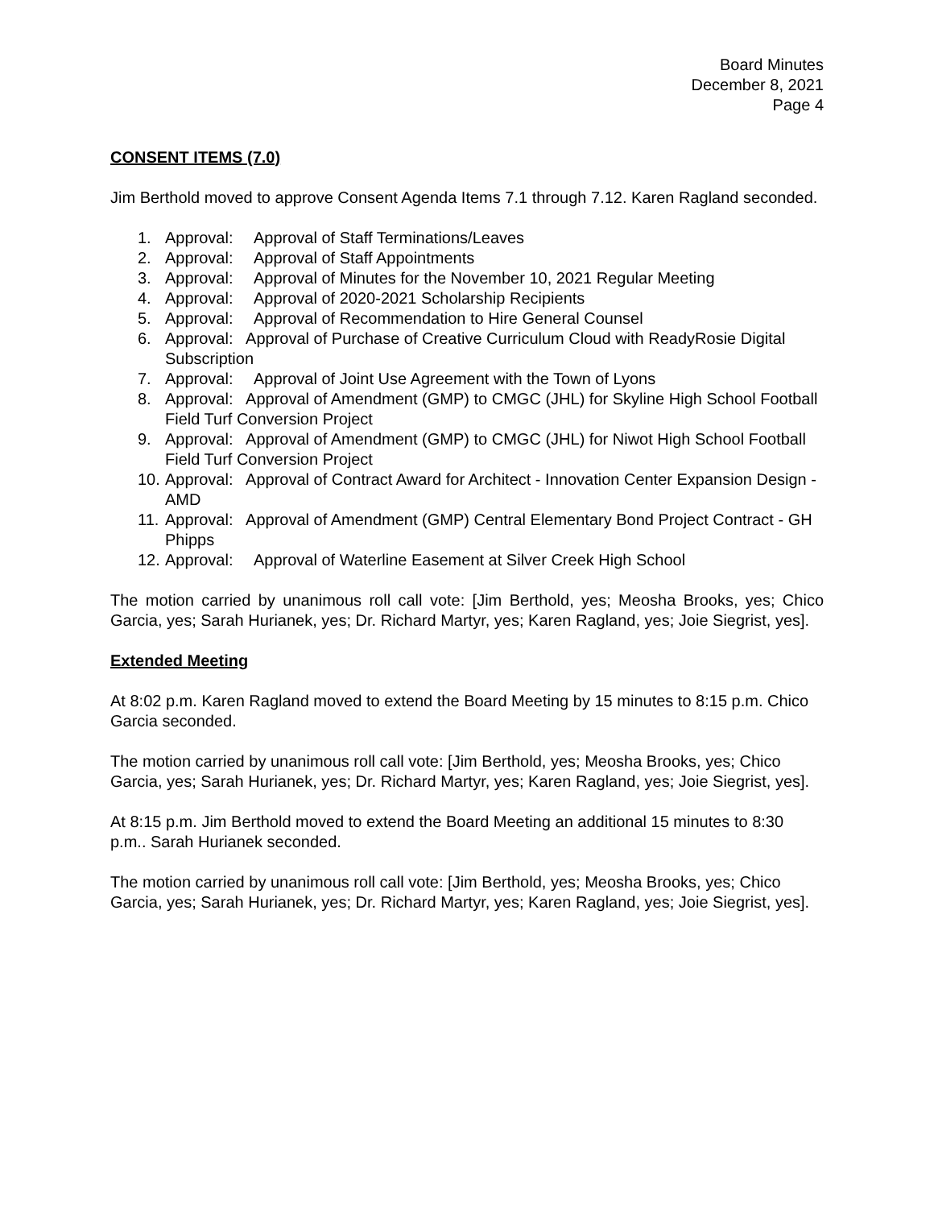Board Minutes
December 8, 2021
Page 4
CONSENT ITEMS (7.0)
Jim Berthold moved to approve Consent Agenda Items 7.1 through 7.12. Karen Ragland seconded.
1. Approval: Approval of Staff Terminations/Leaves
2. Approval: Approval of Staff Appointments
3. Approval: Approval of Minutes for the November 10, 2021 Regular Meeting
4. Approval: Approval of 2020-2021 Scholarship Recipients
5. Approval: Approval of Recommendation to Hire General Counsel
6. Approval: Approval of Purchase of Creative Curriculum Cloud with ReadyRosie Digital Subscription
7. Approval: Approval of Joint Use Agreement with the Town of Lyons
8. Approval: Approval of Amendment (GMP) to CMGC (JHL) for Skyline High School Football Field Turf Conversion Project
9. Approval: Approval of Amendment (GMP) to CMGC (JHL) for Niwot High School Football Field Turf Conversion Project
10. Approval: Approval of Contract Award for Architect - Innovation Center Expansion Design - AMD
11. Approval: Approval of Amendment (GMP) Central Elementary Bond Project Contract - GH Phipps
12. Approval: Approval of Waterline Easement at Silver Creek High School
The motion carried by unanimous roll call vote: [Jim Berthold, yes; Meosha Brooks, yes; Chico Garcia, yes; Sarah Hurianek, yes; Dr. Richard Martyr, yes; Karen Ragland, yes; Joie Siegrist, yes].
Extended Meeting
At 8:02 p.m. Karen Ragland moved to extend the Board Meeting by 15 minutes to 8:15 p.m. Chico Garcia seconded.
The motion carried by unanimous roll call vote: [Jim Berthold, yes; Meosha Brooks, yes; Chico Garcia, yes; Sarah Hurianek, yes; Dr. Richard Martyr, yes; Karen Ragland, yes; Joie Siegrist, yes].
At 8:15 p.m. Jim Berthold moved to extend the Board Meeting an additional 15 minutes to 8:30 p.m.. Sarah Hurianek seconded.
The motion carried by unanimous roll call vote: [Jim Berthold, yes; Meosha Brooks, yes; Chico Garcia, yes; Sarah Hurianek, yes; Dr. Richard Martyr, yes; Karen Ragland, yes; Joie Siegrist, yes].